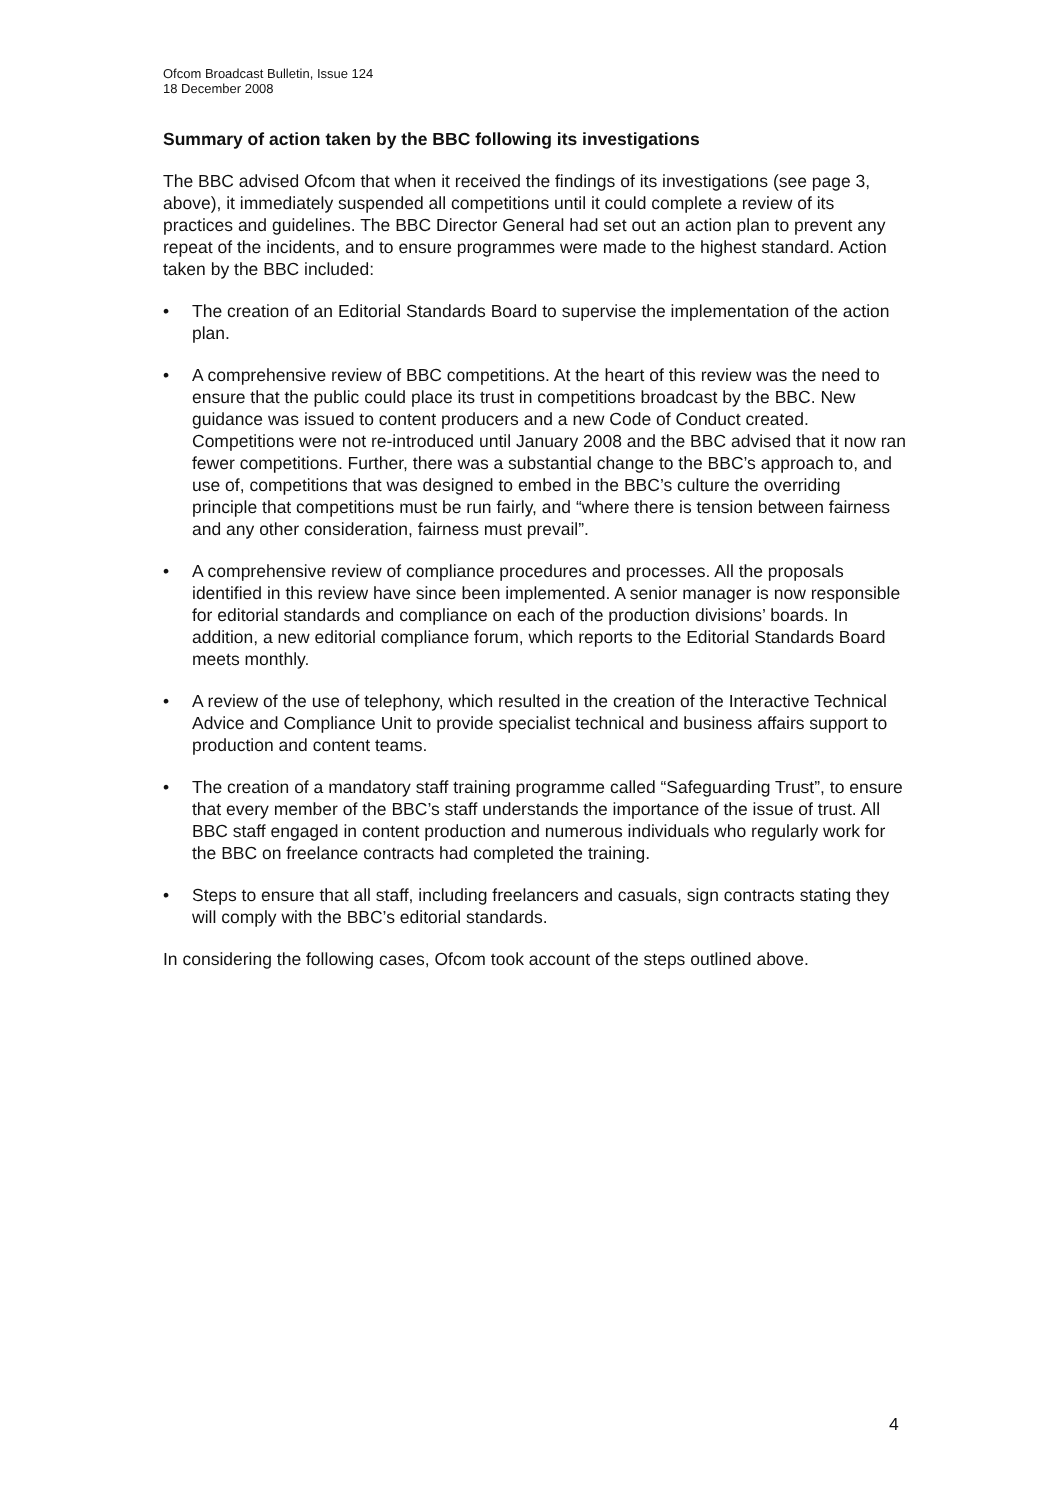Ofcom Broadcast Bulletin, Issue 124
18 December 2008
Summary of action taken by the BBC following its investigations
The BBC advised Ofcom that when it received the findings of its investigations (see page 3, above), it immediately suspended all competitions until it could complete a review of its practices and guidelines. The BBC Director General had set out an action plan to prevent any repeat of the incidents, and to ensure programmes were made to the highest standard. Action taken by the BBC included:
• The creation of an Editorial Standards Board to supervise the implementation of the action plan.
• A comprehensive review of BBC competitions. At the heart of this review was the need to ensure that the public could place its trust in competitions broadcast by the BBC. New guidance was issued to content producers and a new Code of Conduct created. Competitions were not re-introduced until January 2008 and the BBC advised that it now ran fewer competitions. Further, there was a substantial change to the BBC’s approach to, and use of, competitions that was designed to embed in the BBC’s culture the overriding principle that competitions must be run fairly, and “where there is tension between fairness and any other consideration, fairness must prevail”.
• A comprehensive review of compliance procedures and processes. All the proposals identified in this review have since been implemented. A senior manager is now responsible for editorial standards and compliance on each of the production divisions’ boards. In addition, a new editorial compliance forum, which reports to the Editorial Standards Board meets monthly.
• A review of the use of telephony, which resulted in the creation of the Interactive Technical Advice and Compliance Unit to provide specialist technical and business affairs support to production and content teams.
• The creation of a mandatory staff training programme called “Safeguarding Trust”, to ensure that every member of the BBC’s staff understands the importance of the issue of trust. All BBC staff engaged in content production and numerous individuals who regularly work for the BBC on freelance contracts had completed the training.
• Steps to ensure that all staff, including freelancers and casuals, sign contracts stating they will comply with the BBC’s editorial standards.
In considering the following cases, Ofcom took account of the steps outlined above.
4